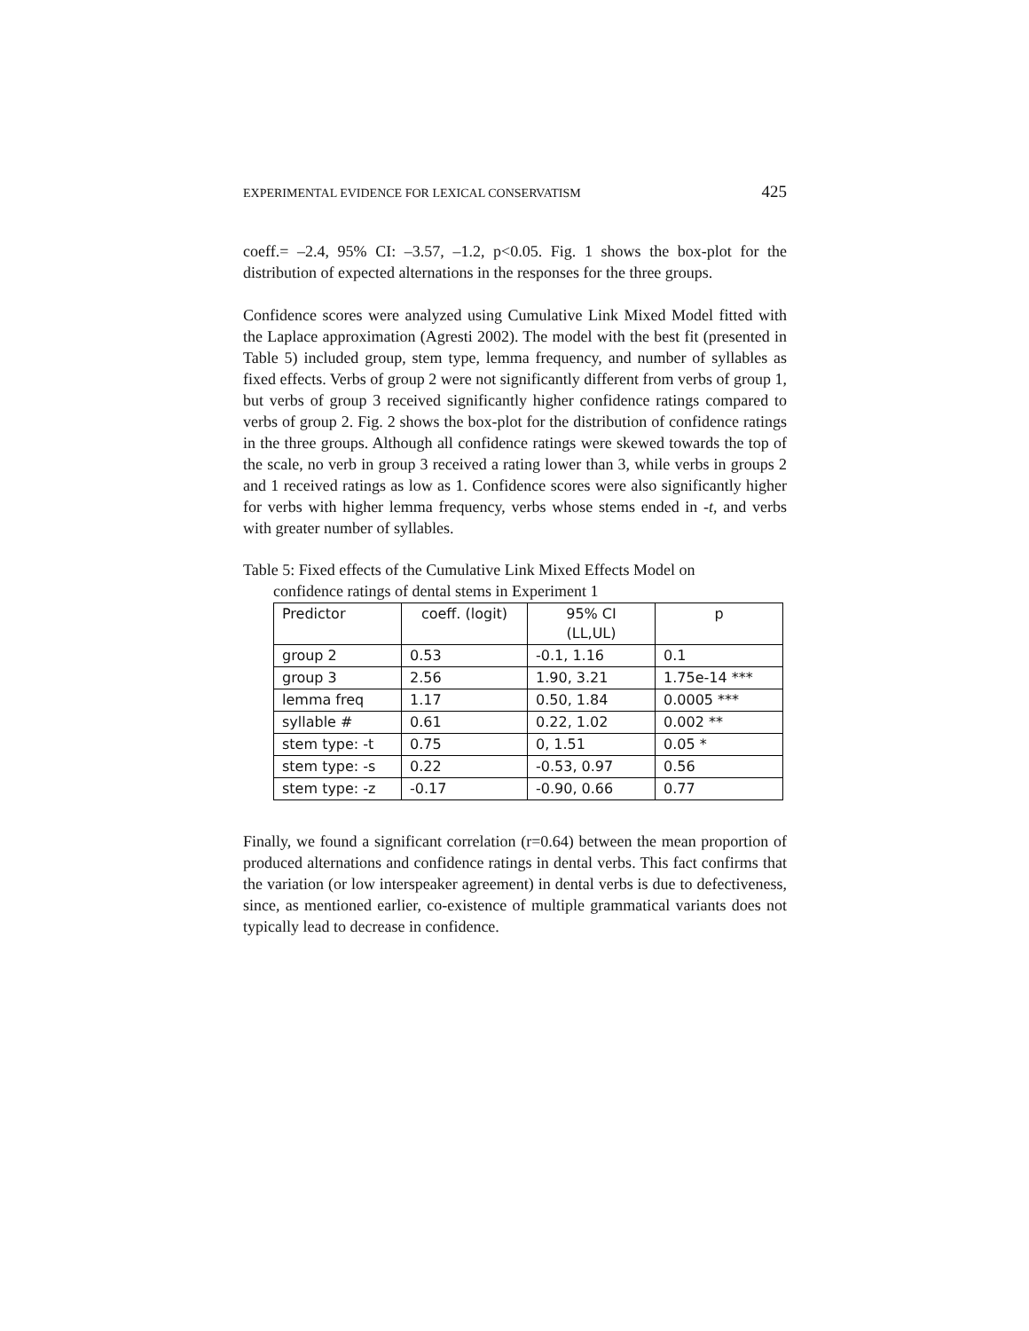EXPERIMENTAL EVIDENCE FOR LEXICAL CONSERVATISM 425
coeff.= –2.4, 95% CI: –3.57, –1.2, p<0.05. Fig. 1 shows the box-plot for the distribution of expected alternations in the responses for the three groups.
Confidence scores were analyzed using Cumulative Link Mixed Model fitted with the Laplace approximation (Agresti 2002). The model with the best fit (presented in Table 5) included group, stem type, lemma frequency, and number of syllables as fixed effects. Verbs of group 2 were not significantly different from verbs of group 1, but verbs of group 3 received significantly higher confidence ratings compared to verbs of group 2. Fig. 2 shows the box-plot for the distribution of confidence ratings in the three groups. Although all confidence ratings were skewed towards the top of the scale, no verb in group 3 received a rating lower than 3, while verbs in groups 2 and 1 received ratings as low as 1. Confidence scores were also significantly higher for verbs with higher lemma frequency, verbs whose stems ended in -t, and verbs with greater number of syllables.
Table 5: Fixed effects of the Cumulative Link Mixed Effects Model on
confidence ratings of dental stems in Experiment 1
| Predictor | coeff. (logit) | 95% CI (LL,UL) | p |
| --- | --- | --- | --- |
| group 2 | 0.53 | -0.1, 1.16 | 0.1 |
| group 3 | 2.56 | 1.90, 3.21 | 1.75e-14 *** |
| lemma freq | 1.17 | 0.50, 1.84 | 0.0005 *** |
| syllable # | 0.61 | 0.22, 1.02 | 0.002 ** |
| stem type: -t | 0.75 | 0, 1.51 | 0.05 * |
| stem type: -s | 0.22 | -0.53, 0.97 | 0.56 |
| stem type: -z | -0.17 | -0.90, 0.66 | 0.77 |
Finally, we found a significant correlation (r=0.64) between the mean proportion of produced alternations and confidence ratings in dental verbs. This fact confirms that the variation (or low interspeaker agreement) in dental verbs is due to defectiveness, since, as mentioned earlier, co-existence of multiple grammatical variants does not typically lead to decrease in confidence.